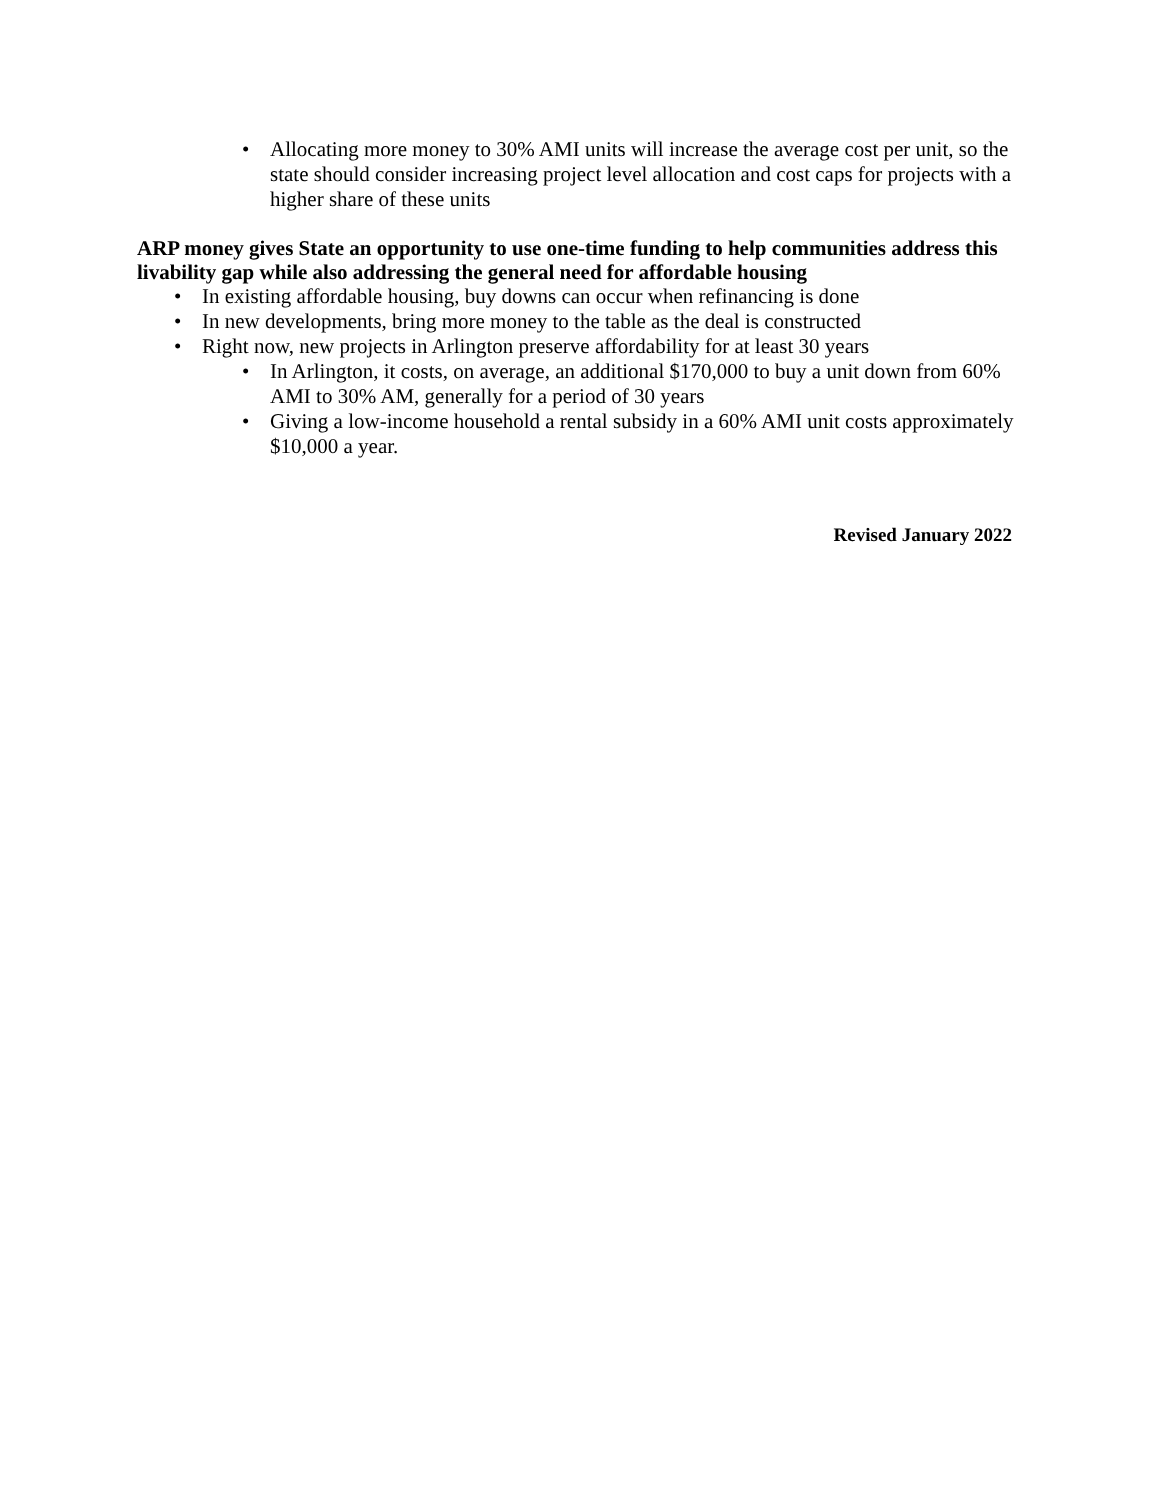• Allocating more money to 30% AMI units will increase the average cost per unit, so the state should consider increasing project level allocation and cost caps for projects with a higher share of these units
ARP money gives State an opportunity to use one-time funding to help communities address this livability gap while also addressing the general need for affordable housing
• In existing affordable housing, buy downs can occur when refinancing is done
• In new developments, bring more money to the table as the deal is constructed
• Right now, new projects in Arlington preserve affordability for at least 30 years
• In Arlington, it costs, on average, an additional $170,000 to buy a unit down from 60% AMI to 30% AM, generally for a period of 30 years
• Giving a low-income household a rental subsidy in a 60% AMI unit costs approximately $10,000 a year.
Revised January 2022